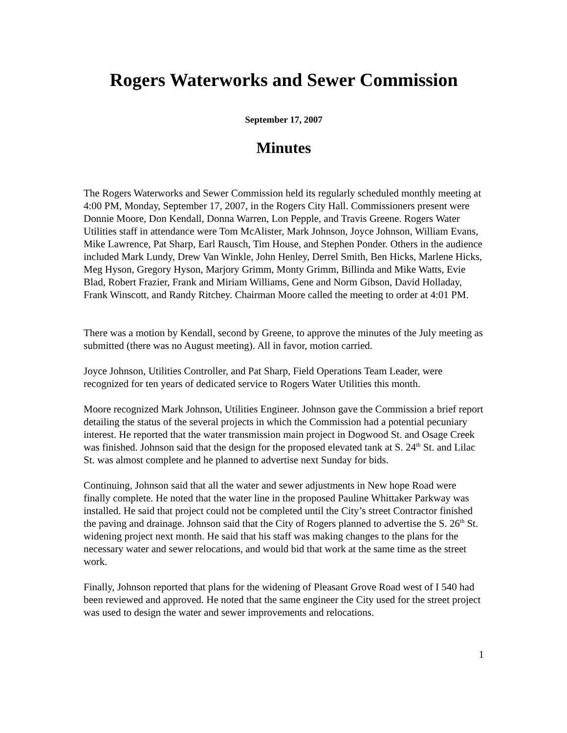Rogers Waterworks and Sewer Commission
September 17, 2007
Minutes
The Rogers Waterworks and Sewer Commission held its regularly scheduled monthly meeting at 4:00 PM, Monday, September 17, 2007, in the Rogers City Hall. Commissioners present were Donnie Moore, Don Kendall, Donna Warren, Lon Pepple, and Travis Greene. Rogers Water Utilities staff in attendance were Tom McAlister, Mark Johnson, Joyce Johnson, William Evans, Mike Lawrence, Pat Sharp, Earl Rausch, Tim House, and Stephen Ponder. Others in the audience included Mark Lundy, Drew Van Winkle, John Henley, Derrel Smith, Ben Hicks, Marlene Hicks, Meg Hyson, Gregory Hyson, Marjory Grimm, Monty Grimm, Billinda and Mike Watts, Evie Blad, Robert Frazier, Frank and Miriam Williams, Gene and Norm Gibson, David Holladay, Frank Winscott, and Randy Ritchey. Chairman Moore called the meeting to order at 4:01 PM.
There was a motion by Kendall, second by Greene, to approve the minutes of the July meeting as submitted (there was no August meeting). All in favor, motion carried.
Joyce Johnson, Utilities Controller, and Pat Sharp, Field Operations Team Leader, were recognized for ten years of dedicated service to Rogers Water Utilities this month.
Moore recognized Mark Johnson, Utilities Engineer. Johnson gave the Commission a brief report detailing the status of the several projects in which the Commission had a potential pecuniary interest. He reported that the water transmission main project in Dogwood St. and Osage Creek was finished. Johnson said that the design for the proposed elevated tank at S. 24<sup>th</sup> St. and Lilac St. was almost complete and he planned to advertise next Sunday for bids.
Continuing, Johnson said that all the water and sewer adjustments in New hope Road were finally complete. He noted that the water line in the proposed Pauline Whittaker Parkway was installed. He said that project could not be completed until the City’s street Contractor finished the paving and drainage. Johnson said that the City of Rogers planned to advertise the S. 26<sup>th</sup> St. widening project next month. He said that his staff was making changes to the plans for the necessary water and sewer relocations, and would bid that work at the same time as the street work.
Finally, Johnson reported that plans for the widening of Pleasant Grove Road west of I 540 had been reviewed and approved. He noted that the same engineer the City used for the street project was used to design the water and sewer improvements and relocations.
1